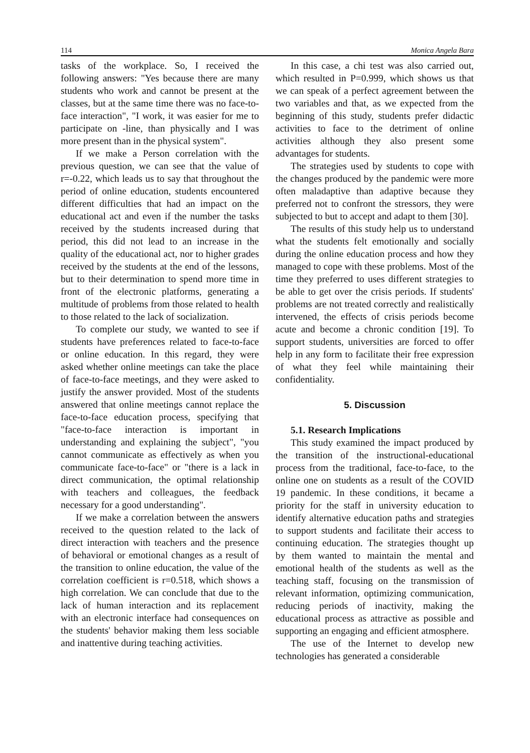114 Monica Angela Bara
tasks of the workplace. So, I received the following answers: "Yes because there are many students who work and cannot be present at the classes, but at the same time there was no face-to-face interaction", "I work, it was easier for me to participate on -line, than physically and I was more present than in the physical system".
If we make a Person correlation with the previous question, we can see that the value of r=-0.22, which leads us to say that throughout the period of online education, students encountered different difficulties that had an impact on the educational act and even if the number the tasks received by the students increased during that period, this did not lead to an increase in the quality of the educational act, nor to higher grades received by the students at the end of the lessons, but to their determination to spend more time in front of the electronic platforms, generating a multitude of problems from those related to health to those related to the lack of socialization.
To complete our study, we wanted to see if students have preferences related to face-to-face or online education. In this regard, they were asked whether online meetings can take the place of face-to-face meetings, and they were asked to justify the answer provided. Most of the students answered that online meetings cannot replace the face-to-face education process, specifying that "face-to-face interaction is important in understanding and explaining the subject", "you cannot communicate as effectively as when you communicate face-to-face" or "there is a lack in direct communication, the optimal relationship with teachers and colleagues, the feedback necessary for a good understanding".
If we make a correlation between the answers received to the question related to the lack of direct interaction with teachers and the presence of behavioral or emotional changes as a result of the transition to online education, the value of the correlation coefficient is r=0.518, which shows a high correlation. We can conclude that due to the lack of human interaction and its replacement with an electronic interface had consequences on the students' behavior making them less sociable and inattentive during teaching activities.
In this case, a chi test was also carried out, which resulted in P=0.999, which shows us that we can speak of a perfect agreement between the two variables and that, as we expected from the beginning of this study, students prefer didactic activities to face to the detriment of online activities although they also present some advantages for students.
The strategies used by students to cope with the changes produced by the pandemic were more often maladaptive than adaptive because they preferred not to confront the stressors, they were subjected to but to accept and adapt to them [30].
The results of this study help us to understand what the students felt emotionally and socially during the online education process and how they managed to cope with these problems. Most of the time they preferred to uses different strategies to be able to get over the crisis periods. If students' problems are not treated correctly and realistically intervened, the effects of crisis periods become acute and become a chronic condition [19]. To support students, universities are forced to offer help in any form to facilitate their free expression of what they feel while maintaining their confidentiality.
5. Discussion
5.1. Research Implications
This study examined the impact produced by the transition of the instructional-educational process from the traditional, face-to-face, to the online one on students as a result of the COVID 19 pandemic. In these conditions, it became a priority for the staff in university education to identify alternative education paths and strategies to support students and facilitate their access to continuing education. The strategies thought up by them wanted to maintain the mental and emotional health of the students as well as the teaching staff, focusing on the transmission of relevant information, optimizing communication, reducing periods of inactivity, making the educational process as attractive as possible and supporting an engaging and efficient atmosphere.
The use of the Internet to develop new technologies has generated a considerable